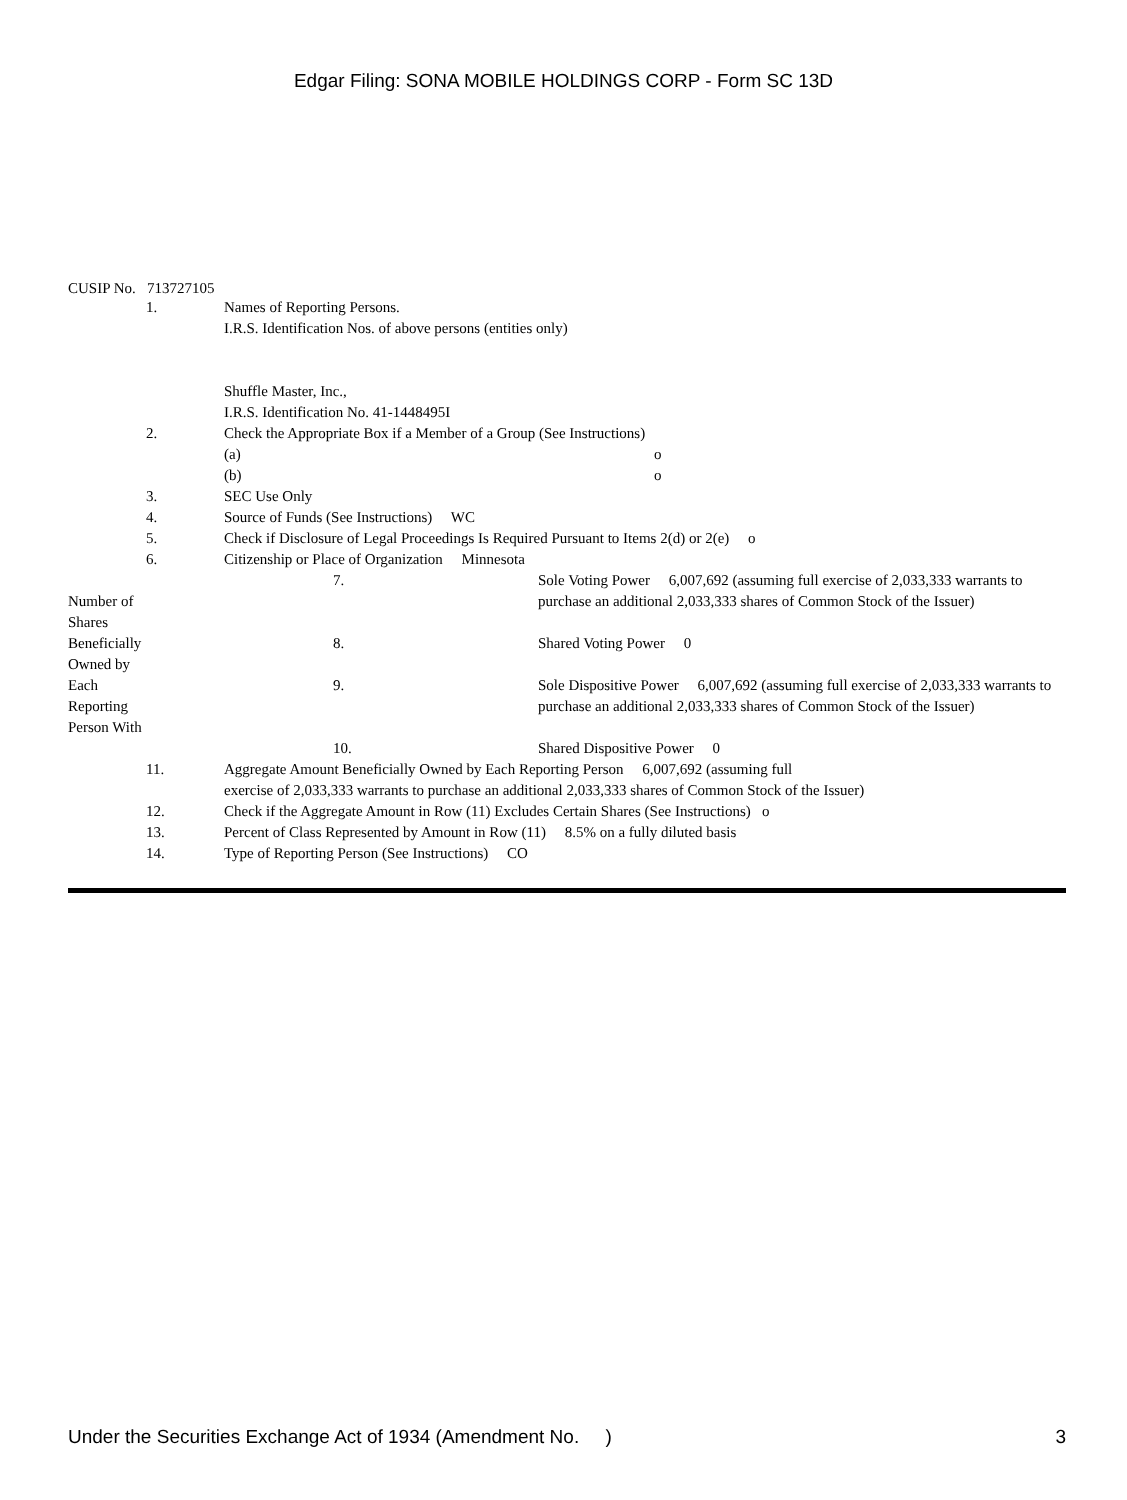Edgar Filing: SONA MOBILE HOLDINGS CORP - Form SC 13D
CUSIP No. 713727105
| 1. | Names of Reporting Persons. I.R.S. Identification Nos. of above persons (entities only) Shuffle Master, Inc., I.R.S. Identification No. 41-1448495I |
| 2. | Check the Appropriate Box if a Member of a Group (See Instructions) / (a) / o / / (b) / o / |
| 3. | SEC Use Only |
| 4. | Source of Funds (See Instructions) WC |
| 5. | Check if Disclosure of Legal Proceedings Is Required Pursuant to Items 2(d) or 2(e) o |
| 6. | Citizenship or Place of Organization Minnesota |
| Number of Shares Beneficially Owned by Each Reporting Person With | 7. | Sole Voting Power 6,007,692 (assuming full exercise of 2,033,333 warrants to purchase an additional 2,033,333 shares of Common Stock of the Issuer) |
| | 8. | Shared Voting Power 0 |
| | 9. | Sole Dispositive Power 6,007,692 (assuming full exercise of 2,033,333 warrants to purchase an additional 2,033,333 shares of Common Stock of the Issuer) |
| | 10. | Shared Dispositive Power 0 |
| 11. | Aggregate Amount Beneficially Owned by Each Reporting Person 6,007,692 (assuming full exercise of 2,033,333 warrants to purchase an additional 2,033,333 shares of Common Stock of the Issuer) |
| 12. | Check if the Aggregate Amount in Row (11) Excludes Certain Shares (See Instructions) o |
| 13. | Percent of Class Represented by Amount in Row (11) 8.5% on a fully diluted basis |
| 14. | Type of Reporting Person (See Instructions) CO |
Under the Securities Exchange Act of 1934 (Amendment No. ) 3